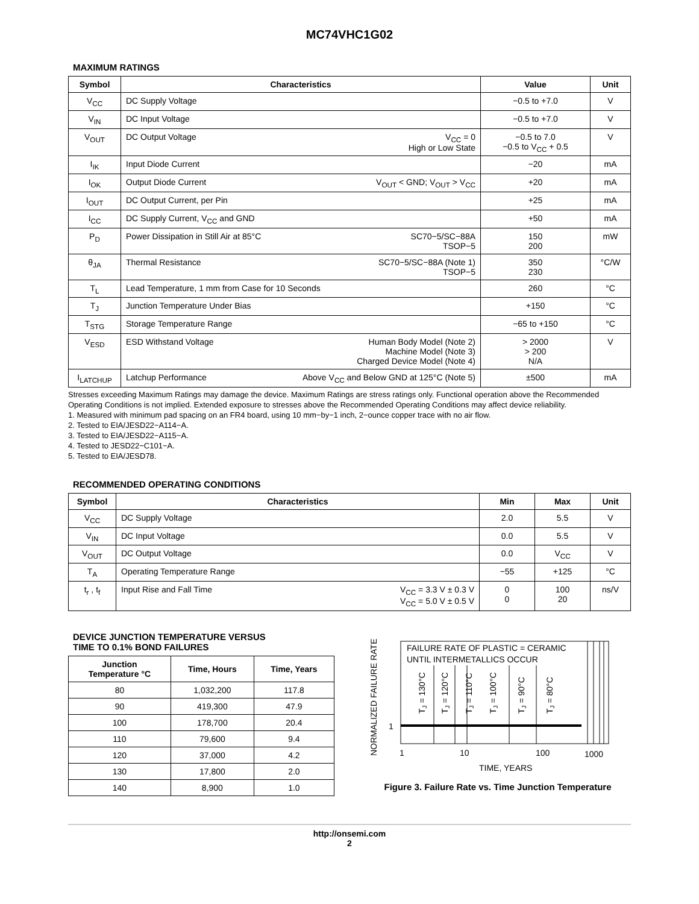MC74VHC1G02
MAXIMUM RATINGS
| Symbol | Characteristics | | Value | Unit |
| --- | --- | --- | --- | --- |
| V<sub>CC</sub> | DC Supply Voltage | | −0.5 to +7.0 | V |
| V<sub>IN</sub> | DC Input Voltage | | −0.5 to +7.0 | V |
| V<sub>OUT</sub> | DC Output Voltage | V<sub>CC</sub> = 0 High or Low State | −0.5 to 7.0 −0.5 to V<sub>CC</sub> + 0.5 | V |
| I<sub>IK</sub> | Input Diode Current | | −20 | mA |
| I<sub>OK</sub> | Output Diode Current | V<sub>OUT</sub> < GND; V<sub>OUT</sub> > V<sub>CC</sub> | +20 | mA |
| I<sub>OUT</sub> | DC Output Current, per Pin | | +25 | mA |
| I<sub>CC</sub> | DC Supply Current, V<sub>CC</sub> and GND | | +50 | mA |
| P<sub>D</sub> | Power Dissipation in Still Air at 85°C | SC70−5/SC−88A TSOP−5 | 150 200 | mW |
| θ<sub>JA</sub> | Thermal Resistance | SC70−5/SC−88A (Note 1) TSOP−5 | 350 230 | °C/W |
| T<sub>L</sub> | Lead Temperature, 1 mm from Case for 10 Seconds | | 260 | °C |
| T<sub>J</sub> | Junction Temperature Under Bias | | +150 | °C |
| T<sub>STG</sub> | Storage Temperature Range | | −65 to +150 | °C |
| V<sub>ESD</sub> | ESD Withstand Voltage | Human Body Model (Note 2) Machine Model (Note 3) Charged Device Model (Note 4) | > 2000 > 200 N/A | V |
| I<sub>LATCHUP</sub> | Latchup Performance | Above V<sub>CC</sub> and Below GND at 125°C (Note 5) | ±500 | mA |
Stresses exceeding Maximum Ratings may damage the device. Maximum Ratings are stress ratings only. Functional operation above the Recommended Operating Conditions is not implied. Extended exposure to stresses above the Recommended Operating Conditions may affect device reliability.
1. Measured with minimum pad spacing on an FR4 board, using 10 mm−by−1 inch, 2−ounce copper trace with no air flow.
2. Tested to EIA/JESD22−A114−A.
3. Tested to EIA/JESD22−A115−A.
4. Tested to JESD22−C101−A.
5. Tested to EIA/JESD78.
RECOMMENDED OPERATING CONDITIONS
| Symbol | Characteristics | | Min | Max | Unit |
| --- | --- | --- | --- | --- | --- |
| V<sub>CC</sub> | DC Supply Voltage | | 2.0 | 5.5 | V |
| V<sub>IN</sub> | DC Input Voltage | | 0.0 | 5.5 | V |
| V<sub>OUT</sub> | DC Output Voltage | | 0.0 | V<sub>CC</sub> | V |
| T<sub>A</sub> | Operating Temperature Range | | −55 | +125 | °C |
| t<sub>r</sub> , t<sub>f</sub> | Input Rise and Fall Time | V<sub>CC</sub> = 3.3 V ± 0.3 V V<sub>CC</sub> = 5.0 V ± 0.5 V | 0 0 | 100 20 | ns/V |
DEVICE JUNCTION TEMPERATURE VERSUS
TIME TO 0.1% BOND FAILURES
| Junction Temperature °C | Time, Hours | Time, Years |
| --- | --- | --- |
| 80 | 1,032,200 | 117.8 |
| 90 | 419,300 | 47.9 |
| 100 | 178,700 | 20.4 |
| 110 | 79,600 | 9.4 |
| 120 | 37,000 | 4.2 |
| 130 | 17,800 | 2.0 |
| 140 | 8,900 | 1.0 |
FAILURE RATE OF PLASTIC = CERAMIC
UNTIL INTERMETALLICS OCCUR
TJ = 130°C
TJ = 120°C
TJ = 110°C
TJ = 100°C
TJ = 90°C
TJ = 80°C
1
1
10
100
1000
TIME, YEARS
NORMALIZED FAILURE RATE
Figure 3. Failure Rate vs. Time Junction Temperature
http://onsemi.com
2